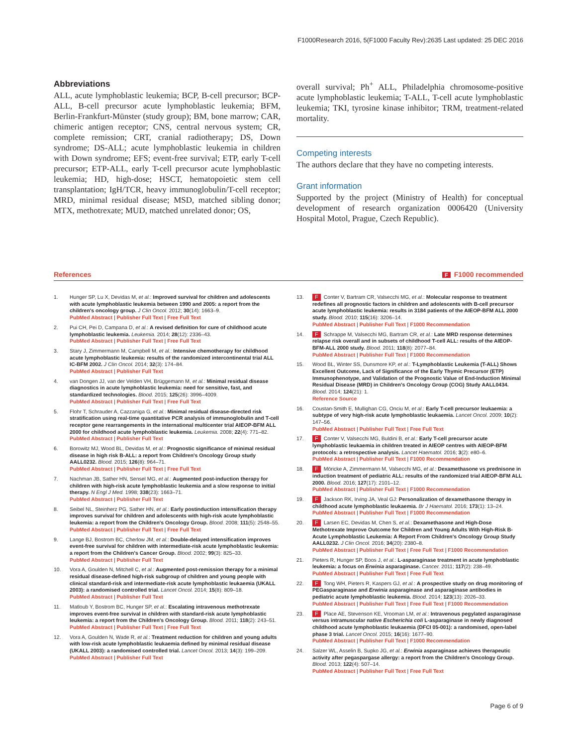F1000Research 2016, 5(F1000 Faculty Rev):2635 Last updated: 25 DEC 2016
Abbreviations
ALL, acute lymphoblastic leukemia; BCP, B-cell precursor; BCP-ALL, B-cell precursor acute lymphoblastic leukemia; BFM, Berlin-Frankfurt-Münster (study group); BM, bone marrow; CAR, chimeric antigen receptor; CNS, central nervous system; CR, complete remission; CRT, cranial radiotherapy; DS, Down syndrome; DS-ALL; acute lymphoblastic leukemia in children with Down syndrome; EFS; event-free survival; ETP, early T-cell precursor; ETP-ALL, early T-cell precursor acute lymphoblastic leukemia; HD, high-dose; HSCT, hematopoietic stem cell transplantation; IgH/TCR, heavy immunoglobulin/T-cell receptor; MRD, minimal residual disease; MSD, matched sibling donor; MTX, methotrexate; MUD, matched unrelated donor; OS,
overall survival; Ph<sup>+</sup> ALL, Philadelphia chromosome-positive acute lymphoblastic leukemia; T-ALL, T-cell acute lymphoblastic leukemia; TKI, tyrosine kinase inhibitor; TRM, treatment-related mortality.
Competing interests
The authors declare that they have no competing interests.
Grant information
Supported by the project (Ministry of Health) for conceptual development of research organization 0006420 (University Hospital Motol, Prague, Czech Republic).
References F F1000 recommended
1. Hunger SP, Lu X, Devidas M, et al.: Improved survival for children and adolescents with acute lymphoblastic leukemia between 1990 and 2005: a report from the children's oncology group. J Clin Oncol. 2012; 30(14): 1663–9.
PubMed Abstract | Publisher Full Text | Free Full Text
2. Pui CH, Pei D, Campana D, et al.: A revised definition for cure of childhood acute lymphoblastic leukemia. Leukemia. 2014; 28(12): 2336–43.
PubMed Abstract | Publisher Full Text | Free Full Text
3. Stary J, Zimmermann M, Campbell M, et al.: Intensive chemotherapy for childhood acute lymphoblastic leukemia: results of the randomized intercontinental trial ALL IC-BFM 2002. J Clin Oncol. 2014; 32(3): 174–84.
PubMed Abstract | Publisher Full Text
4. van Dongen JJ, van der Velden VH, Brüggemann M, et al.: Minimal residual disease diagnostics in acute lymphoblastic leukemia: need for sensitive, fast, and standardized technologies. Blood. 2015; 125(26): 3996–4009.
PubMed Abstract | Publisher Full Text | Free Full Text
5. Flohr T, Schrauder A, Cazzaniga G, et al.: Minimal residual disease-directed risk stratification using real-time quantitative PCR analysis of immunoglobulin and T-cell receptor gene rearrangements in the international multicenter trial AIEOP-BFM ALL 2000 for childhood acute lymphoblastic leukemia. Leukemia. 2008; 22(4): 771–82.
PubMed Abstract | Publisher Full Text
6. Borowitz MJ, Wood BL, Devidas M, et al.: Prognostic significance of minimal residual disease in high risk B-ALL: a report from Children's Oncology Group study AALL0232. Blood. 2015; 126(8): 964–71.
PubMed Abstract | Publisher Full Text | Free Full Text
7. Nachman JB, Sather HN, Sensel MG, et al.: Augmented post-induction therapy for children with high-risk acute lymphoblastic leukemia and a slow response to initial therapy. N Engl J Med. 1998; 338(23): 1663–71.
PubMed Abstract | Publisher Full Text
8. Seibel NL, Steinherz PG, Sather HN, et al.: Early postinduction intensification therapy improves survival for children and adolescents with high-risk acute lymphoblastic leukemia: a report from the Children's Oncology Group. Blood. 2008; 111(5): 2548–55.
PubMed Abstract | Publisher Full Text | Free Full Text
9. Lange BJ, Bostrom BC, Cherlow JM, et al.: Double-delayed intensification improves event-free survival for children with intermediate-risk acute lymphoblastic leukemia: a report from the Children's Cancer Group. Blood. 2002; 99(3): 825–33.
PubMed Abstract | Publisher Full Text
10. Vora A, Goulden N, Mitchell C, et al.: Augmented post-remission therapy for a minimal residual disease-defined high-risk subgroup of children and young people with clinical standard-risk and intermediate-risk acute lymphoblastic leukaemia (UKALL 2003): a randomised controlled trial. Lancet Oncol. 2014; 15(8): 809–18.
PubMed Abstract | Publisher Full Text
11. Matloub Y, Bostrom BC, Hunger SP, et al.: Escalating intravenous methotrexate improves event-free survival in children with standard-risk acute lymphoblastic leukemia: a report from the Children's Oncology Group. Blood. 2011; 118(2): 243–51.
PubMed Abstract | Publisher Full Text | Free Full Text
12. Vora A, Goulden N, Wade R, et al.: Treatment reduction for children and young adults with low-risk acute lymphoblastic leukaemia defined by minimal residual disease (UKALL 2003): a randomised controlled trial. Lancet Oncol. 2013; 14(3): 199–209.
PubMed Abstract | Publisher Full Text
13. F Conter V, Bartram CR, Valsecchi MG, et al.: Molecular response to treatment redefines all prognostic factors in children and adolescents with B-cell precursor acute lymphoblastic leukemia: results in 3184 patients of the AIEOP-BFM ALL 2000 study. Blood. 2010; 115(16): 3206–14.
PubMed Abstract | Publisher Full Text | F1000 Recommendation
14. F Schrappe M, Valsecchi MG, Bartram CR, et al.: Late MRD response determines relapse risk overall and in subsets of childhood T-cell ALL: results of the AIEOP-BFM-ALL 2000 study. Blood. 2011; 118(8): 2077–84.
PubMed Abstract | Publisher Full Text | F1000 Recommendation
15. Wood BL, Winter SS, Dunsmore KP, et al.: T-Lymphoblastic Leukemia (T-ALL) Shows Excellent Outcome, Lack of Significance of the Early Thymic Precursor (ETP) Immunophenotype, and Validation of the Prognostic Value of End-Induction Minimal Residual Disease (MRD) in Children's Oncology Group (COG) Study AALL0434. Blood. 2014; 124(21): 1.
Reference Source
16. Coustan-Smith E, Mullighan CG, Onciu M, et al.: Early T-cell precursor leukaemia: a subtype of very high-risk acute lymphoblastic leukaemia. Lancet Oncol. 2009; 10(2): 147–56.
PubMed Abstract | Publisher Full Text | Free Full Text
17. F Conter V, Valsecchi MG, Buldini B, et al.: Early T-cell precursor acute lymphoblastic leukaemia in children treated in AIEOP centres with AIEOP-BFM protocols: a retrospective analysis. Lancet Haematol. 2016; 3(2): e80–6.
PubMed Abstract | Publisher Full Text | F1000 Recommendation
18. F Möricke A, Zimmermann M, Valsecchi MG, et al.: Dexamethasone vs prednisone in induction treatment of pediatric ALL: results of the randomized trial AIEOP-BFM ALL 2000. Blood. 2016; 127(17): 2101–12.
PubMed Abstract | Publisher Full Text | F1000 Recommendation
19. F Jackson RK, Irving JA, Veal GJ: Personalization of dexamethasone therapy in childhood acute lymphoblastic leukaemia. Br J Haematol. 2016; 173(1): 13–24.
PubMed Abstract | Publisher Full Text | F1000 Recommendation
20. F Larsen EC, Devidas M, Chen S, et al.: Dexamethasone and High-Dose Methotrexate Improve Outcome for Children and Young Adults With High-Risk B-Acute Lymphoblastic Leukemia: A Report From Children's Oncology Group Study AALL0232. J Clin Oncol. 2016; 34(20): 2380–8.
PubMed Abstract | Publisher Full Text | Free Full Text | F1000 Recommendation
21. Pieters R, Hunger SP, Boos J, et al.: L-asparaginase treatment in acute lymphoblastic leukemia: a focus on Erwinia asparaginase. Cancer. 2011; 117(2): 238–49.
PubMed Abstract | Publisher Full Text | Free Full Text
22. F Tong WH, Pieters R, Kaspers GJ, et al.: A prospective study on drug monitoring of PEGasparaginase and Erwinia asparaginase and asparaginase antibodies in pediatric acute lymphoblastic leukemia. Blood. 2014; 123(13): 2026–33.
PubMed Abstract | Publisher Full Text | Free Full Text | F1000 Recommendation
23. F Place AE, Stevenson KE, Vrooman LM, et al.: Intravenous pegylated asparaginase versus intramuscular native Escherichia coli L-asparaginase in newly diagnosed childhood acute lymphoblastic leukaemia (DFCI 05-001): a randomised, open-label phase 3 trial. Lancet Oncol. 2015; 16(16): 1677–90.
PubMed Abstract | Publisher Full Text | F1000 Recommendation
24. Salzer WL, Asselin B, Supko JG, et al.: Erwinia asparaginase achieves therapeutic activity after pegaspargase allergy: a report from the Children's Oncology Group. Blood. 2013; 122(4): 507–14.
PubMed Abstract | Publisher Full Text | Free Full Text
Page 6 of 9